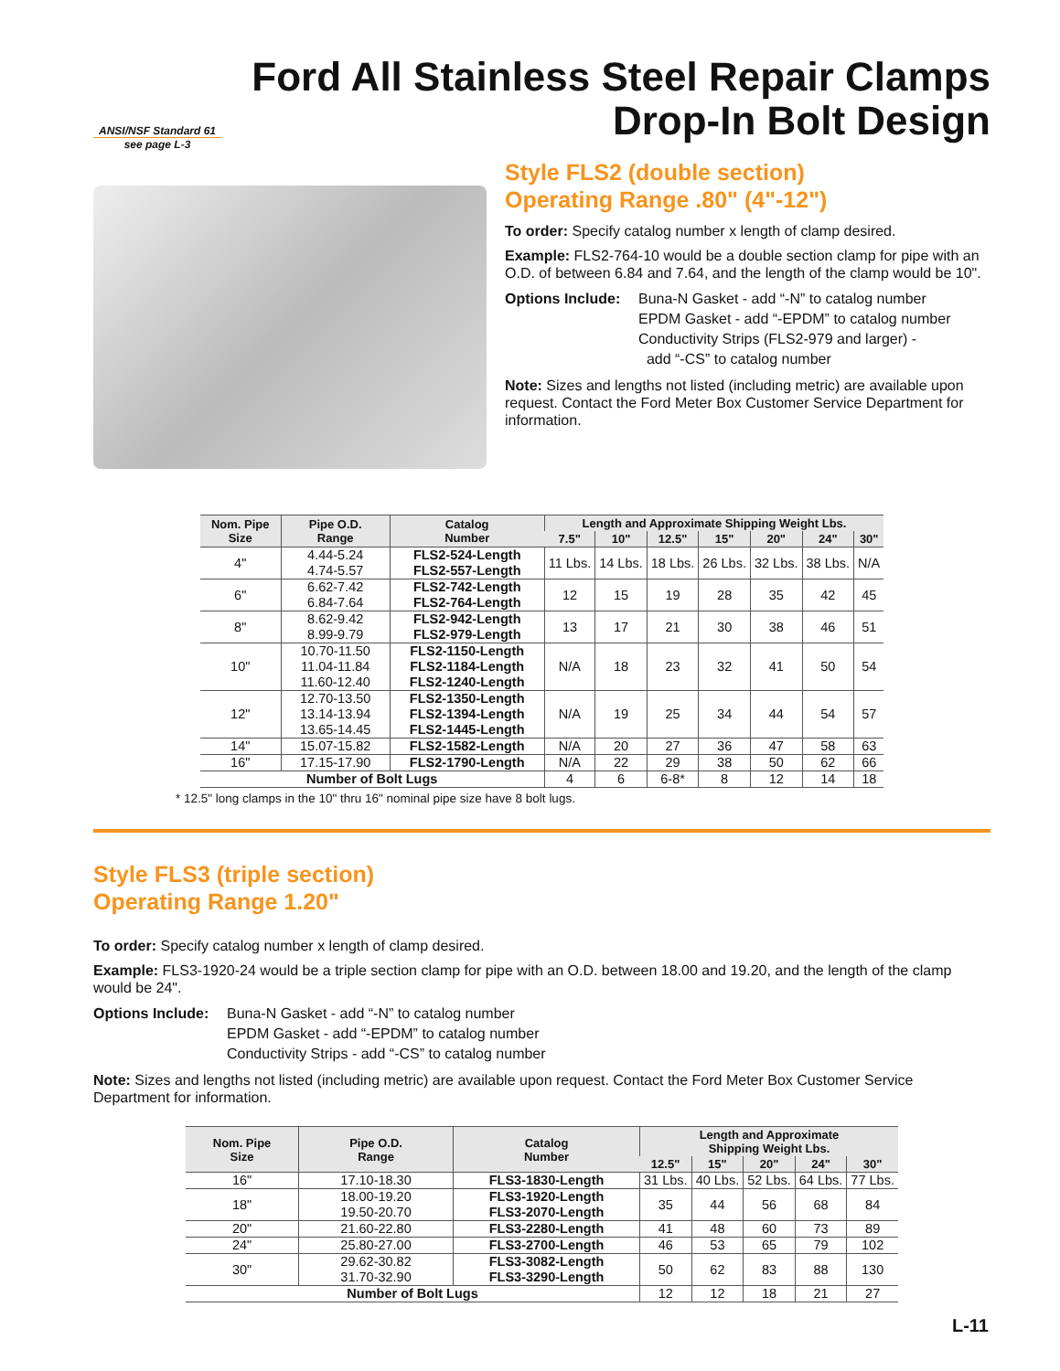Ford All Stainless Steel Repair Clamps
Drop-In Bolt Design
ANSI/NSF Standard 61
see page L-3
Style FLS2 (double section)
Operating Range .80" (4"-12")
To order: Specify catalog number x length of clamp desired.
Example: FLS2-764-10 would be a double section clamp for pipe with an O.D. of between 6.84 and 7.64, and the length of the clamp would be 10".
Options Include:
Buna-N Gasket - add “-N” to catalog number
EPDM Gasket - add “-EPDM” to catalog number
Conductivity Strips (FLS2-979 and larger) -
add “-CS” to catalog number
Note: Sizes and lengths not listed (including metric) are available upon request. Contact the Ford Meter Box Customer Service Department for information.
| Nom. Pipe Size | Pipe O.D. Range | Catalog Number | Length and Approximate Shipping Weight Lbs. | | | | | | |
| --- | --- | --- | --- | --- | --- | --- | --- | --- | --- |
| | | | 7.5" | 10" | 12.5" | 15" | 20" | 24" | 30" |
| 4" | 4.44-5.24 4.74-5.57 | FLS2-524-Length FLS2-557-Length | 11 Lbs. | 14 Lbs. | 18 Lbs. | 26 Lbs. | 32 Lbs. | 38 Lbs. | N/A |
| 6" | 6.62-7.42 6.84-7.64 | FLS2-742-Length FLS2-764-Length | 12 | 15 | 19 | 28 | 35 | 42 | 45 |
| 8" | 8.62-9.42 8.99-9.79 | FLS2-942-Length FLS2-979-Length | 13 | 17 | 21 | 30 | 38 | 46 | 51 |
| 10" | 10.70-11.50 11.04-11.84 11.60-12.40 | FLS2-1150-Length FLS2-1184-Length FLS2-1240-Length | N/A | 18 | 23 | 32 | 41 | 50 | 54 |
| 12" | 12.70-13.50 13.14-13.94 13.65-14.45 | FLS2-1350-Length FLS2-1394-Length FLS2-1445-Length | N/A | 19 | 25 | 34 | 44 | 54 | 57 |
| 14" | 15.07-15.82 | FLS2-1582-Length | N/A | 20 | 27 | 36 | 47 | 58 | 63 |
| 16" | 17.15-17.90 | FLS2-1790-Length | N/A | 22 | 29 | 38 | 50 | 62 | 66 |
| Number of Bolt Lugs | | | 4 | 6 | 6-8* | 8 | 12 | 14 | 18 |
* 12.5" long clamps in the 10" thru 16" nominal pipe size have 8 bolt lugs.
Style FLS3 (triple section)
Operating Range 1.20"
To order: Specify catalog number x length of clamp desired.
Example: FLS3-1920-24 would be a triple section clamp for pipe with an O.D. between 18.00 and 19.20, and the length of the clamp would be 24".
Options Include:
Buna-N Gasket - add “-N” to catalog number
EPDM Gasket - add “-EPDM” to catalog number
Conductivity Strips - add “-CS” to catalog number
Note: Sizes and lengths not listed (including metric) are available upon request. Contact the Ford Meter Box Customer Service Department for information.
| Nom. Pipe Size | Pipe O.D. Range | Catalog Number | Length and Approximate Shipping Weight Lbs. | | | | |
| --- | --- | --- | --- | --- | --- | --- | --- |
| | | | 12.5" | 15" | 20" | 24" | 30" |
| 16" | 17.10-18.30 | FLS3-1830-Length | 31 Lbs. | 40 Lbs. | 52 Lbs. | 64 Lbs. | 77 Lbs. |
| 18" | 18.00-19.20 19.50-20.70 | FLS3-1920-Length FLS3-2070-Length | 35 | 44 | 56 | 68 | 84 |
| 20" | 21.60-22.80 | FLS3-2280-Length | 41 | 48 | 60 | 73 | 89 |
| 24" | 25.80-27.00 | FLS3-2700-Length | 46 | 53 | 65 | 79 | 102 |
| 30" | 29.62-30.82 31.70-32.90 | FLS3-3082-Length FLS3-3290-Length | 50 | 62 | 83 | 88 | 130 |
| Number of Bolt Lugs | | | 12 | 12 | 18 | 21 | 27 |
L-11